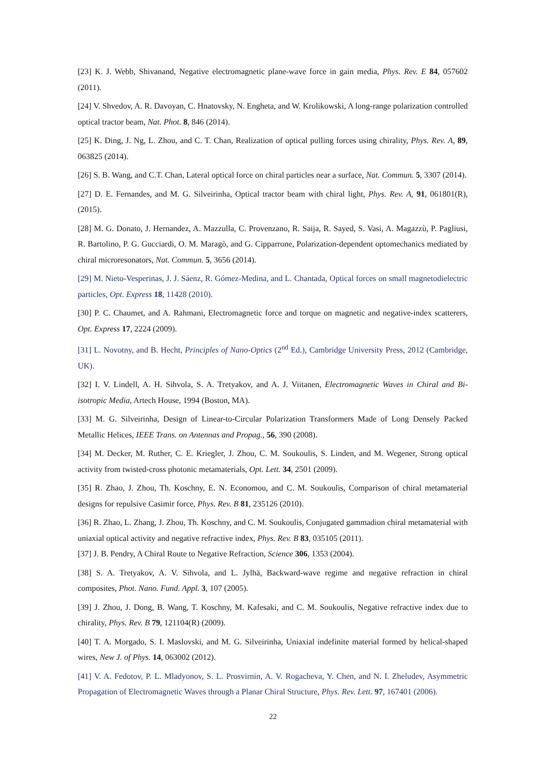[23] K. J. Webb, Shivanand, Negative electromagnetic plane-wave force in gain media, Phys. Rev. E 84, 057602 (2011).
[24] V. Shvedov, A. R. Davoyan, C. Hnatovsky, N. Engheta, and W. Krolikowski, A long-range polarization controlled optical tractor beam, Nat. Phot. 8, 846 (2014).
[25] K. Ding, J. Ng, L. Zhou, and C. T. Chan, Realization of optical pulling forces using chirality, Phys. Rev. A, 89, 063825 (2014).
[26] S. B. Wang, and C.T. Chan, Lateral optical force on chiral particles near a surface, Nat. Commun. 5, 3307 (2014).
[27] D. E. Fernandes, and M. G. Silveirinha, Optical tractor beam with chiral light, Phys. Rev. A, 91, 061801(R), (2015).
[28] M. G. Donato, J. Hernandez, A. Mazzulla, C. Provenzano, R. Saija, R. Sayed, S. Vasi, A. Magazzù, P. Pagliusi, R. Bartolino, P. G. Gucciardi, O. M. Maragò, and G. Cipparrone, Polarization-dependent optomechanics mediated by chiral microresonators, Nat. Commun. 5, 3656 (2014).
[29] M. Nieto-Vesperinas, J. J. Sáenz, R. Gómez-Medina, and L. Chantada, Optical forces on small magnetodielectric particles, Opt. Express 18, 11428 (2010).
[30] P. C. Chaumet, and A. Rahmani, Electromagnetic force and torque on magnetic and negative-index scatterers, Opt. Express 17, 2224 (2009).
[31] L. Novotny, and B. Hecht, Principles of Nano-Optics (2<sup>nd</sup> Ed.), Cambridge University Press, 2012 (Cambridge, UK).
[32] I. V. Lindell, A. H. Sihvola, S. A. Tretyakov, and A. J. Viitanen, Electromagnetic Waves in Chiral and Bi-isotropic Media, Artech House, 1994 (Boston, MA).
[33] M. G. Silveirinha, Design of Linear-to-Circular Polarization Transformers Made of Long Densely Packed Metallic Helices, IEEE Trans. on Antennas and Propag., 56, 390 (2008).
[34] M. Decker, M. Ruther, C. E. Kriegler, J. Zhou, C. M. Soukoulis, S. Linden, and M. Wegener, Strong optical activity from twisted-cross photonic metamaterials, Opt. Lett. 34, 2501 (2009).
[35] R. Zhao, J. Zhou, Th. Koschny, E. N. Economou, and C. M. Soukoulis, Comparison of chiral metamaterial designs for repulsive Casimir force, Phys. Rev. B 81, 235126 (2010).
[36] R. Zhao, L. Zhang, J. Zhou, Th. Koschny, and C. M. Soukoulis, Conjugated gammadion chiral metamaterial with uniaxial optical activity and negative refractive index, Phys. Rev. B 83, 035105 (2011).
[37] J. B. Pendry, A Chiral Route to Negative Refraction, Science 306, 1353 (2004).
[38] S. A. Tretyakov, A. V. Sihvola, and L. Jylhä, Backward-wave regime and negative refraction in chiral composites, Phot. Nano. Fund. Appl. 3, 107 (2005).
[39] J. Zhou, J. Dong, B. Wang, T. Koschny, M. Kafesaki, and C. M. Soukoulis, Negative refractive index due to chirality, Phys. Rev. B 79, 121104(R) (2009).
[40] T. A. Morgado, S. I. Maslovski, and M. G. Silveirinha, Uniaxial indefinite material formed by helical-shaped wires, New J. of Phys. 14, 063002 (2012).
[41] V. A. Fedotov, P. L. Mladyonov, S. L. Prosvirnin, A. V. Rogacheva, Y. Chen, and N. I. Zheludev, Asymmetric Propagation of Electromagnetic Waves through a Planar Chiral Structure, Phys. Rev. Lett. 97, 167401 (2006).
22